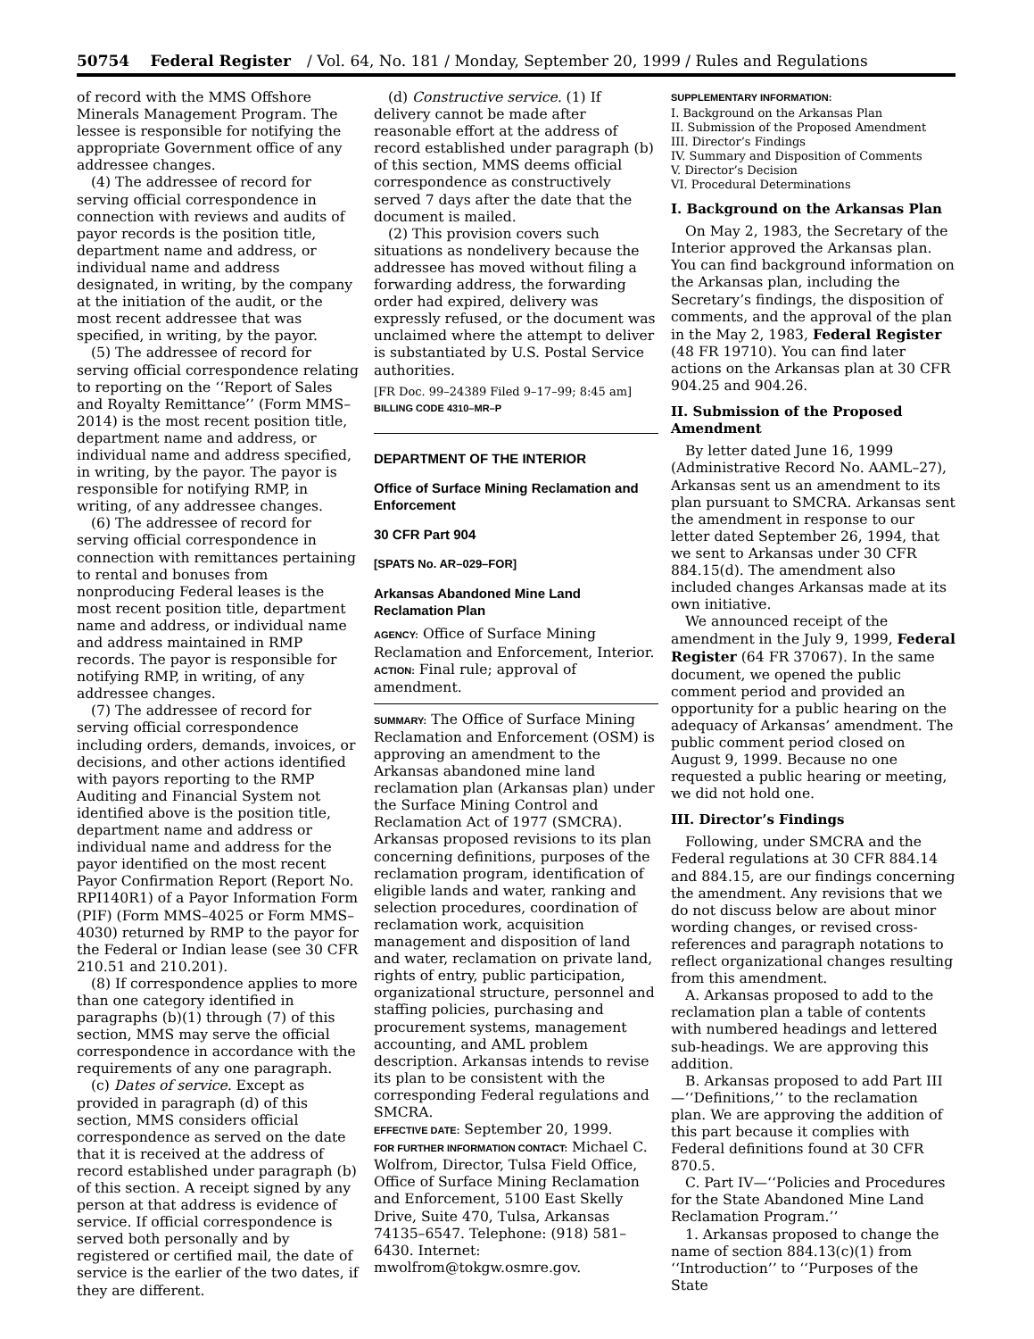50754 Federal Register / Vol. 64, No. 181 / Monday, September 20, 1999 / Rules and Regulations
of record with the MMS Offshore Minerals Management Program. The lessee is responsible for notifying the appropriate Government office of any addressee changes.
(4) The addressee of record for serving official correspondence in connection with reviews and audits of payor records is the position title, department name and address, or individual name and address designated, in writing, by the company at the initiation of the audit, or the most recent addressee that was specified, in writing, by the payor.
(5) The addressee of record for serving official correspondence relating to reporting on the ‘‘Report of Sales and Royalty Remittance’’ (Form MMS–2014) is the most recent position title, department name and address, or individual name and address specified, in writing, by the payor. The payor is responsible for notifying RMP, in writing, of any addressee changes.
(6) The addressee of record for serving official correspondence in connection with remittances pertaining to rental and bonuses from nonproducing Federal leases is the most recent position title, department name and address, or individual name and address maintained in RMP records. The payor is responsible for notifying RMP, in writing, of any addressee changes.
(7) The addressee of record for serving official correspondence including orders, demands, invoices, or decisions, and other actions identified with payors reporting to the RMP Auditing and Financial System not identified above is the position title, department name and address or individual name and address for the payor identified on the most recent Payor Confirmation Report (Report No. RPI140R1) of a Payor Information Form (PIF) (Form MMS–4025 or Form MMS–4030) returned by RMP to the payor for the Federal or Indian lease (see 30 CFR 210.51 and 210.201).
(8) If correspondence applies to more than one category identified in paragraphs (b)(1) through (7) of this section, MMS may serve the official correspondence in accordance with the requirements of any one paragraph.
(c) Dates of service. Except as provided in paragraph (d) of this section, MMS considers official correspondence as served on the date that it is received at the address of record established under paragraph (b) of this section. A receipt signed by any person at that address is evidence of service. If official correspondence is served both personally and by registered or certified mail, the date of service is the earlier of the two dates, if they are different.
(d) Constructive service. (1) If delivery cannot be made after reasonable effort at the address of record established under paragraph (b) of this section, MMS deems official correspondence as constructively served 7 days after the date that the document is mailed.
(2) This provision covers such situations as nondelivery because the addressee has moved without filing a forwarding address, the forwarding order had expired, delivery was expressly refused, or the document was unclaimed where the attempt to deliver is substantiated by U.S. Postal Service authorities.
[FR Doc. 99–24389 Filed 9–17–99; 8:45 am]
BILLING CODE 4310–MR–P
DEPARTMENT OF THE INTERIOR
Office of Surface Mining Reclamation and Enforcement
30 CFR Part 904
[SPATS No. AR–029–FOR]
Arkansas Abandoned Mine Land Reclamation Plan
AGENCY: Office of Surface Mining Reclamation and Enforcement, Interior.
ACTION: Final rule; approval of amendment.
SUMMARY: The Office of Surface Mining Reclamation and Enforcement (OSM) is approving an amendment to the Arkansas abandoned mine land reclamation plan (Arkansas plan) under the Surface Mining Control and Reclamation Act of 1977 (SMCRA). Arkansas proposed revisions to its plan concerning definitions, purposes of the reclamation program, identification of eligible lands and water, ranking and selection procedures, coordination of reclamation work, acquisition management and disposition of land and water, reclamation on private land, rights of entry, public participation, organizational structure, personnel and staffing policies, purchasing and procurement systems, management accounting, and AML problem description. Arkansas intends to revise its plan to be consistent with the corresponding Federal regulations and SMCRA.
EFFECTIVE DATE: September 20, 1999.
FOR FURTHER INFORMATION CONTACT: Michael C. Wolfrom, Director, Tulsa Field Office, Office of Surface Mining Reclamation and Enforcement, 5100 East Skelly Drive, Suite 470, Tulsa, Arkansas 74135–6547. Telephone: (918) 581–6430. Internet: mwolfrom@tokgw.osmre.gov.
SUPPLEMENTARY INFORMATION:
I. Background on the Arkansas Plan
II. Submission of the Proposed Amendment
III. Director’s Findings
IV. Summary and Disposition of Comments
V. Director’s Decision
VI. Procedural Determinations
I. Background on the Arkansas Plan
On May 2, 1983, the Secretary of the Interior approved the Arkansas plan. You can find background information on the Arkansas plan, including the Secretary’s findings, the disposition of comments, and the approval of the plan in the May 2, 1983, Federal Register (48 FR 19710). You can find later actions on the Arkansas plan at 30 CFR 904.25 and 904.26.
II. Submission of the Proposed Amendment
By letter dated June 16, 1999 (Administrative Record No. AAML–27), Arkansas sent us an amendment to its plan pursuant to SMCRA. Arkansas sent the amendment in response to our letter dated September 26, 1994, that we sent to Arkansas under 30 CFR 884.15(d). The amendment also included changes Arkansas made at its own initiative.
We announced receipt of the amendment in the July 9, 1999, Federal Register (64 FR 37067). In the same document, we opened the public comment period and provided an opportunity for a public hearing on the adequacy of Arkansas’ amendment. The public comment period closed on August 9, 1999. Because no one requested a public hearing or meeting, we did not hold one.
III. Director’s Findings
Following, under SMCRA and the Federal regulations at 30 CFR 884.14 and 884.15, are our findings concerning the amendment. Any revisions that we do not discuss below are about minor wording changes, or revised cross-references and paragraph notations to reflect organizational changes resulting from this amendment.
A. Arkansas proposed to add to the reclamation plan a table of contents with numbered headings and lettered sub-headings. We are approving this addition.
B. Arkansas proposed to add Part III—‘‘Definitions,’’ to the reclamation plan. We are approving the addition of this part because it complies with Federal definitions found at 30 CFR 870.5.
C. Part IV—‘‘Policies and Procedures for the State Abandoned Mine Land Reclamation Program.’’
1. Arkansas proposed to change the name of section 884.13(c)(1) from ‘‘Introduction’’ to ‘‘Purposes of the State